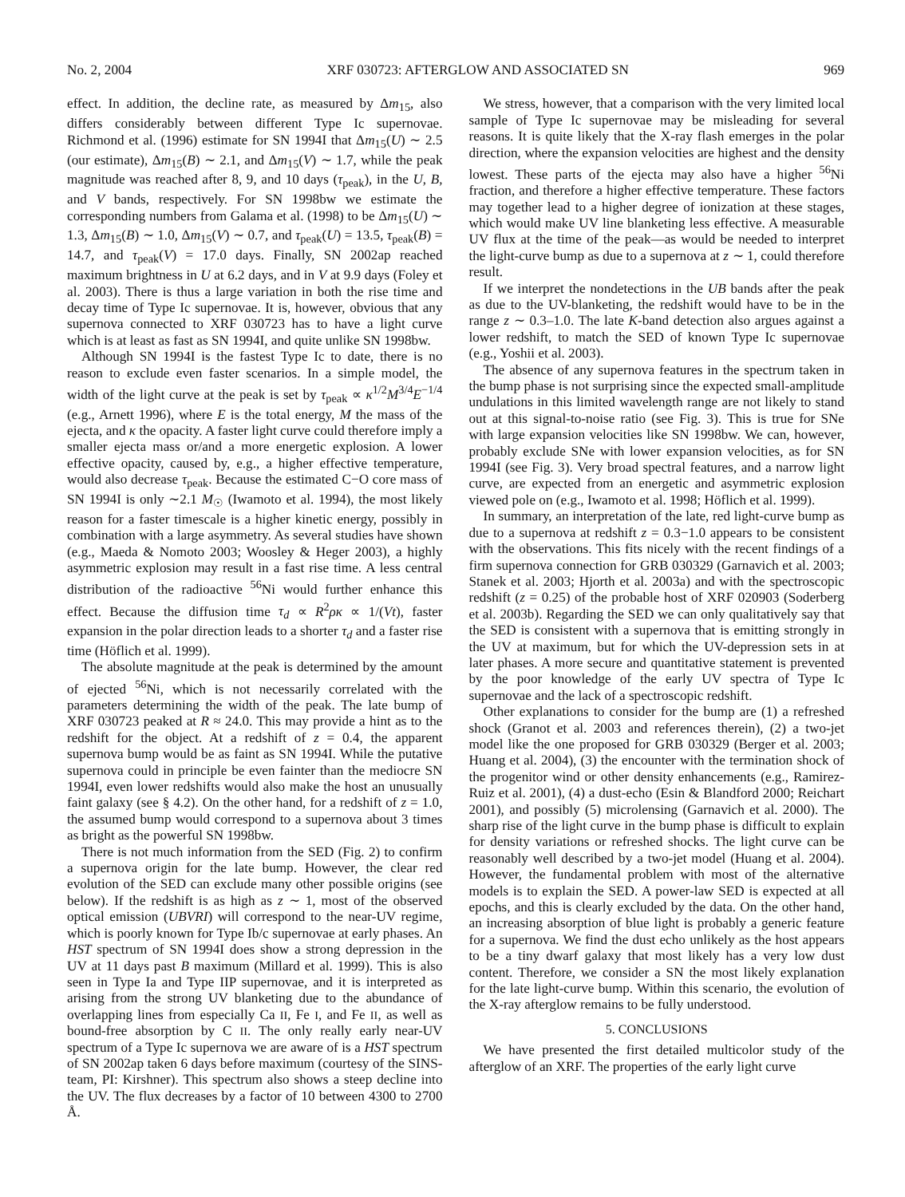No. 2, 2004 XRF 030723: AFTERGLOW AND ASSOCIATED SN 969
effect. In addition, the decline rate, as measured by Δm<sub>15</sub>, also differs considerably between different Type Ic supernovae. Richmond et al. (1996) estimate for SN 1994I that Δm<sub>15</sub>(U) ∼ 2.5 (our estimate), Δm<sub>15</sub>(B) ∼ 2.1, and Δm<sub>15</sub>(V) ∼ 1.7, while the peak magnitude was reached after 8, 9, and 10 days (τ<sub>peak</sub>), in the U, B, and V bands, respectively. For SN 1998bw we estimate the corresponding numbers from Galama et al. (1998) to be Δm<sub>15</sub>(U) ∼ 1.3, Δm<sub>15</sub>(B) ∼ 1.0, Δm<sub>15</sub>(V) ∼ 0.7, and τ<sub>peak</sub>(U) = 13.5, τ<sub>peak</sub>(B) = 14.7, and τ<sub>peak</sub>(V) = 17.0 days. Finally, SN 2002ap reached maximum brightness in U at 6.2 days, and in V at 9.9 days (Foley et al. 2003). There is thus a large variation in both the rise time and decay time of Type Ic supernovae. It is, however, obvious that any supernova connected to XRF 030723 has to have a light curve which is at least as fast as SN 1994I, and quite unlike SN 1998bw.
Although SN 1994I is the fastest Type Ic to date, there is no reason to exclude even faster scenarios. In a simple model, the width of the light curve at the peak is set by τ<sub>peak</sub> ∝ κ<sup>1/2</sup>M<sup>3/4</sup>E<sup>−1/4</sup> (e.g., Arnett 1996), where E is the total energy, M the mass of the ejecta, and κ the opacity. A faster light curve could therefore imply a smaller ejecta mass or/and a more energetic explosion. A lower effective opacity, caused by, e.g., a higher effective temperature, would also decrease τ<sub>peak</sub>. Because the estimated C−O core mass of SN 1994I is only ∼2.1 M<sub>☉</sub> (Iwamoto et al. 1994), the most likely reason for a faster timescale is a higher kinetic energy, possibly in combination with a large asymmetry. As several studies have shown (e.g., Maeda & Nomoto 2003; Woosley & Heger 2003), a highly asymmetric explosion may result in a fast rise time. A less central distribution of the radioactive <sup>56</sup>Ni would further enhance this effect. Because the diffusion time τ<sub>d</sub> ∝ R<sup>2</sup>ρκ ∝ 1/(Vt), faster expansion in the polar direction leads to a shorter τ<sub>d</sub> and a faster rise time (Höflich et al. 1999).
The absolute magnitude at the peak is determined by the amount of ejected <sup>56</sup>Ni, which is not necessarily correlated with the parameters determining the width of the peak. The late bump of XRF 030723 peaked at R ≈ 24.0. This may provide a hint as to the redshift for the object. At a redshift of z = 0.4, the apparent supernova bump would be as faint as SN 1994I. While the putative supernova could in principle be even fainter than the mediocre SN 1994I, even lower redshifts would also make the host an unusually faint galaxy (see § 4.2). On the other hand, for a redshift of z = 1.0, the assumed bump would correspond to a supernova about 3 times as bright as the powerful SN 1998bw.
There is not much information from the SED (Fig. 2) to confirm a supernova origin for the late bump. However, the clear red evolution of the SED can exclude many other possible origins (see below). If the redshift is as high as z ∼ 1, most of the observed optical emission (UBVRI) will correspond to the near-UV regime, which is poorly known for Type Ib/c supernovae at early phases. An HST spectrum of SN 1994I does show a strong depression in the UV at 11 days past B maximum (Millard et al. 1999). This is also seen in Type Ia and Type IIP supernovae, and it is interpreted as arising from the strong UV blanketing due to the abundance of overlapping lines from especially Ca II, Fe I, and Fe II, as well as bound-free absorption by C II. The only really early near-UV spectrum of a Type Ic supernova we are aware of is a HST spectrum of SN 2002ap taken 6 days before maximum (courtesy of the SINS-team, PI: Kirshner). This spectrum also shows a steep decline into the UV. The flux decreases by a factor of 10 between 4300 to 2700 Å.
We stress, however, that a comparison with the very limited local sample of Type Ic supernovae may be misleading for several reasons. It is quite likely that the X-ray flash emerges in the polar direction, where the expansion velocities are highest and the density lowest. These parts of the ejecta may also have a higher <sup>56</sup>Ni fraction, and therefore a higher effective temperature. These factors may together lead to a higher degree of ionization at these stages, which would make UV line blanketing less effective. A measurable UV flux at the time of the peak—as would be needed to interpret the light-curve bump as due to a supernova at z ∼ 1, could therefore result.
If we interpret the nondetections in the UB bands after the peak as due to the UV-blanketing, the redshift would have to be in the range z ∼ 0.3–1.0. The late K-band detection also argues against a lower redshift, to match the SED of known Type Ic supernovae (e.g., Yoshii et al. 2003).
The absence of any supernova features in the spectrum taken in the bump phase is not surprising since the expected small-amplitude undulations in this limited wavelength range are not likely to stand out at this signal-to-noise ratio (see Fig. 3). This is true for SNe with large expansion velocities like SN 1998bw. We can, however, probably exclude SNe with lower expansion velocities, as for SN 1994I (see Fig. 3). Very broad spectral features, and a narrow light curve, are expected from an energetic and asymmetric explosion viewed pole on (e.g., Iwamoto et al. 1998; Höflich et al. 1999).
In summary, an interpretation of the late, red light-curve bump as due to a supernova at redshift z = 0.3−1.0 appears to be consistent with the observations. This fits nicely with the recent findings of a firm supernova connection for GRB 030329 (Garnavich et al. 2003; Stanek et al. 2003; Hjorth et al. 2003a) and with the spectroscopic redshift (z = 0.25) of the probable host of XRF 020903 (Soderberg et al. 2003b). Regarding the SED we can only qualitatively say that the SED is consistent with a supernova that is emitting strongly in the UV at maximum, but for which the UV-depression sets in at later phases. A more secure and quantitative statement is prevented by the poor knowledge of the early UV spectra of Type Ic supernovae and the lack of a spectroscopic redshift.
Other explanations to consider for the bump are (1) a refreshed shock (Granot et al. 2003 and references therein), (2) a two-jet model like the one proposed for GRB 030329 (Berger et al. 2003; Huang et al. 2004), (3) the encounter with the termination shock of the progenitor wind or other density enhancements (e.g., Ramirez-Ruiz et al. 2001), (4) a dust-echo (Esin & Blandford 2000; Reichart 2001), and possibly (5) microlensing (Garnavich et al. 2000). The sharp rise of the light curve in the bump phase is difficult to explain for density variations or refreshed shocks. The light curve can be reasonably well described by a two-jet model (Huang et al. 2004). However, the fundamental problem with most of the alternative models is to explain the SED. A power-law SED is expected at all epochs, and this is clearly excluded by the data. On the other hand, an increasing absorption of blue light is probably a generic feature for a supernova. We find the dust echo unlikely as the host appears to be a tiny dwarf galaxy that most likely has a very low dust content. Therefore, we consider a SN the most likely explanation for the late light-curve bump. Within this scenario, the evolution of the X-ray afterglow remains to be fully understood.
5. CONCLUSIONS
We have presented the first detailed multicolor study of the afterglow of an XRF. The properties of the early light curve